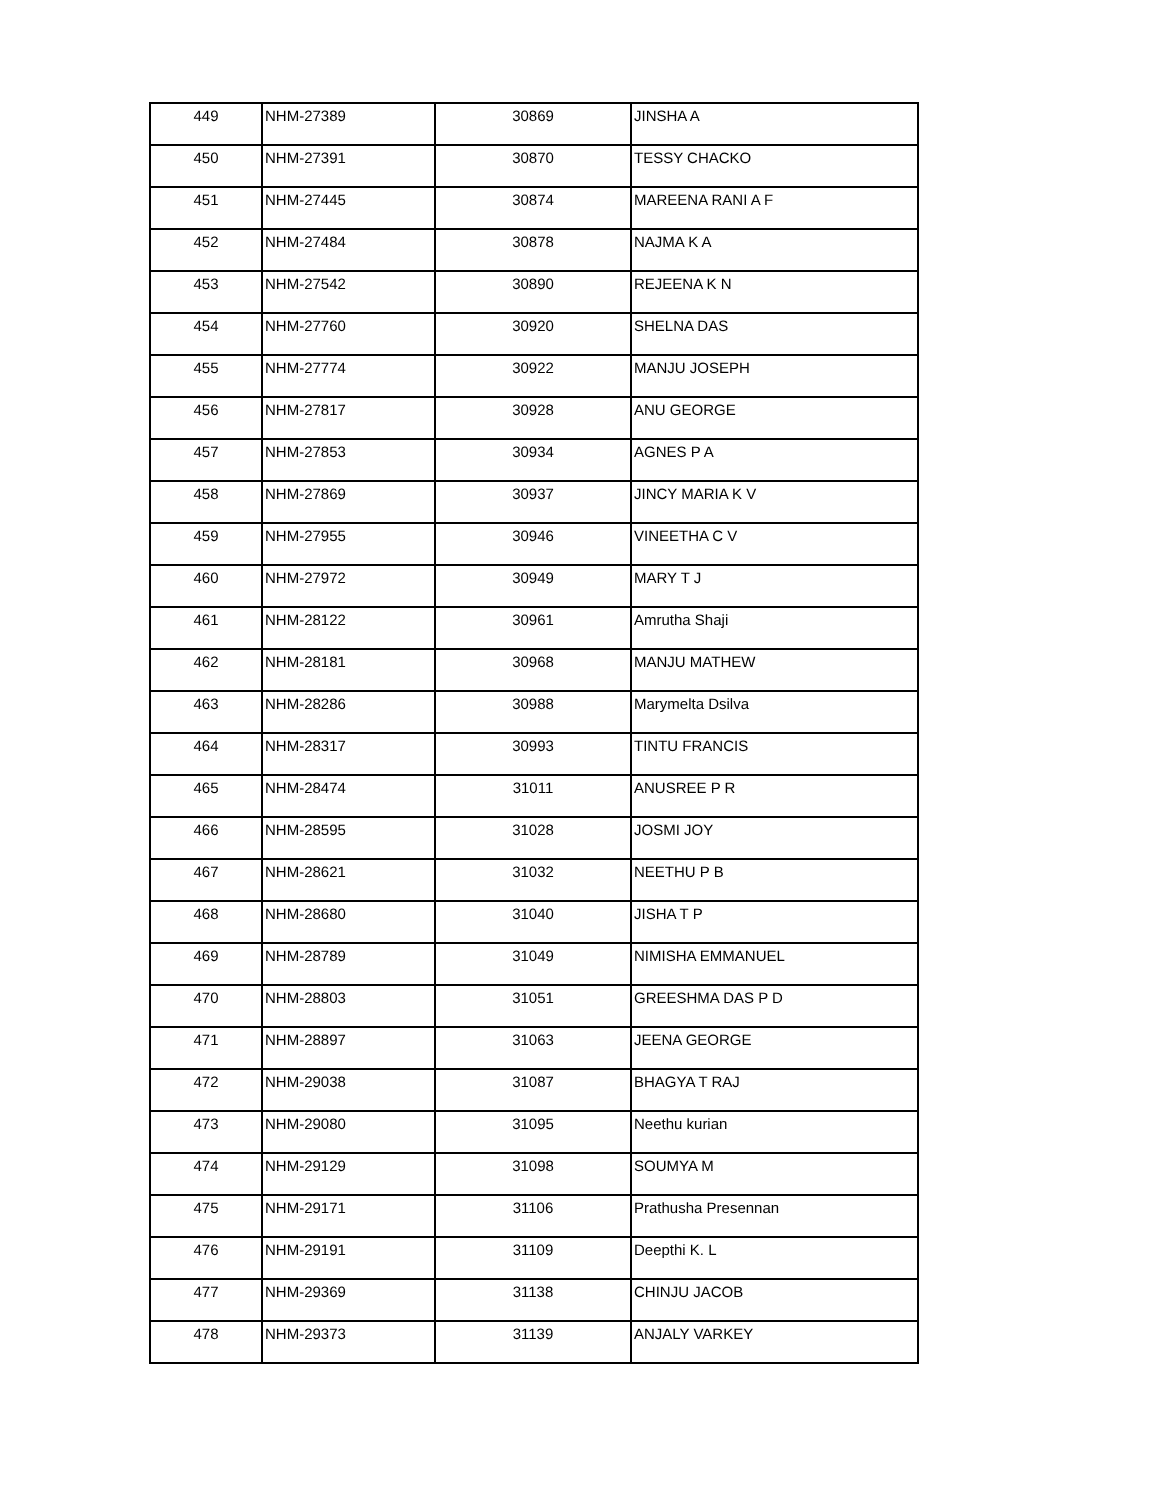| 449 | NHM-27389 | 30869 | JINSHA A |
| 450 | NHM-27391 | 30870 | TESSY CHACKO |
| 451 | NHM-27445 | 30874 | MAREENA RANI A F |
| 452 | NHM-27484 | 30878 | NAJMA K A |
| 453 | NHM-27542 | 30890 | REJEENA K N |
| 454 | NHM-27760 | 30920 | SHELNA DAS |
| 455 | NHM-27774 | 30922 | MANJU JOSEPH |
| 456 | NHM-27817 | 30928 | ANU GEORGE |
| 457 | NHM-27853 | 30934 | AGNES P A |
| 458 | NHM-27869 | 30937 | JINCY MARIA K V |
| 459 | NHM-27955 | 30946 | VINEETHA C V |
| 460 | NHM-27972 | 30949 | MARY T J |
| 461 | NHM-28122 | 30961 | Amrutha Shaji |
| 462 | NHM-28181 | 30968 | MANJU MATHEW |
| 463 | NHM-28286 | 30988 | Marymelta Dsilva |
| 464 | NHM-28317 | 30993 | TINTU FRANCIS |
| 465 | NHM-28474 | 31011 | ANUSREE P R |
| 466 | NHM-28595 | 31028 | JOSMI JOY |
| 467 | NHM-28621 | 31032 | NEETHU P B |
| 468 | NHM-28680 | 31040 | JISHA T P |
| 469 | NHM-28789 | 31049 | NIMISHA EMMANUEL |
| 470 | NHM-28803 | 31051 | GREESHMA DAS P D |
| 471 | NHM-28897 | 31063 | JEENA GEORGE |
| 472 | NHM-29038 | 31087 | BHAGYA T RAJ |
| 473 | NHM-29080 | 31095 | Neethu kurian |
| 474 | NHM-29129 | 31098 | SOUMYA M |
| 475 | NHM-29171 | 31106 | Prathusha Presennan |
| 476 | NHM-29191 | 31109 | Deepthi K. L |
| 477 | NHM-29369 | 31138 | CHINJU JACOB |
| 478 | NHM-29373 | 31139 | ANJALY VARKEY |